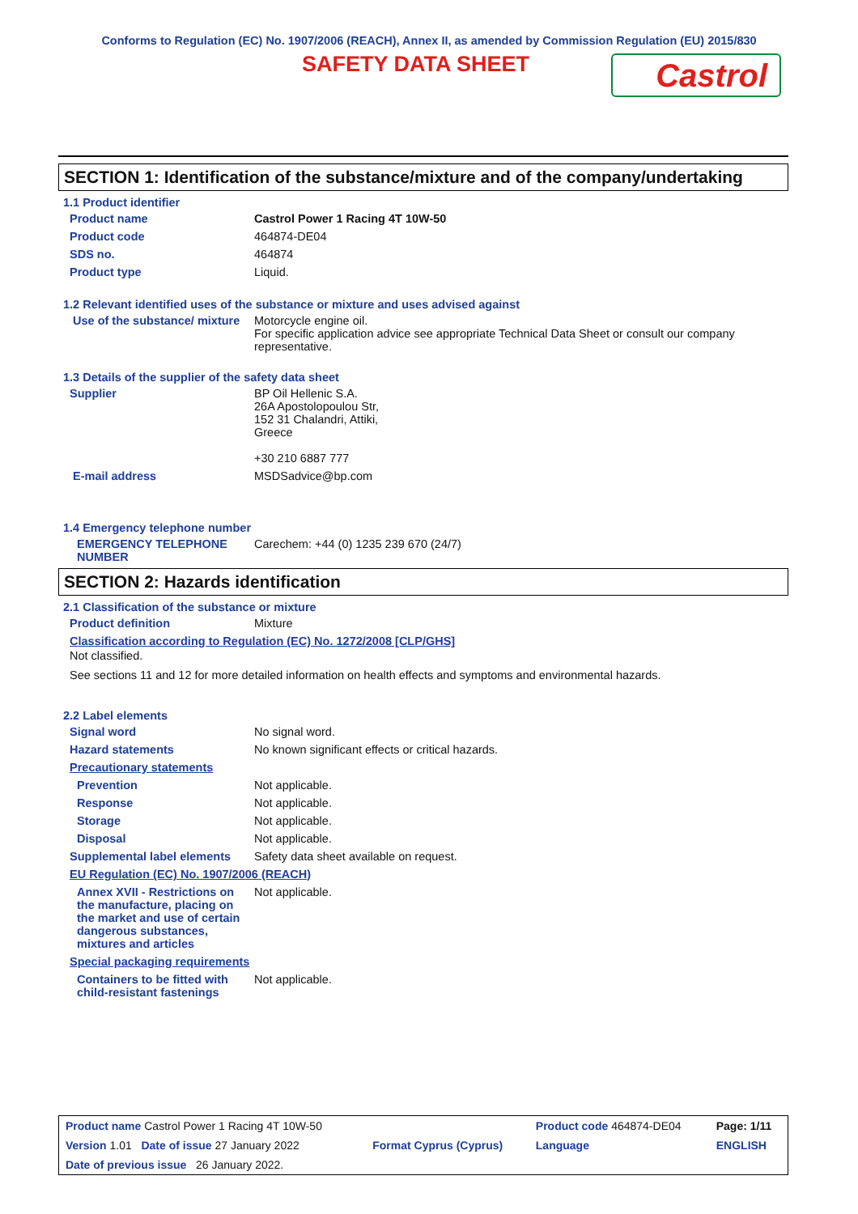Conforms to Regulation (EC) No. 1907/2006 (REACH), Annex II, as amended by Commission Regulation (EU) 2015/830
SAFETY DATA SHEET
Castrol
SECTION 1: Identification of the substance/mixture and of the company/undertaking
1.1 Product identifier
Product name Castrol Power 1 Racing 4T 10W-50
Product code 464874-DE04
SDS no. 464874
Product type Liquid.
1.2 Relevant identified uses of the substance or mixture and uses advised against
Use of the substance/ mixture
Motorcycle engine oil.
For specific application advice see appropriate Technical Data Sheet or consult our company representative.
1.3 Details of the supplier of the safety data sheet
Supplier BP Oil Hellenic S.A.
26A Apostolopoulou Str,
152 31 Chalandri, Attiki,
Greece
+30 210 6887 777
E-mail address MSDSadvice@bp.com
1.4 Emergency telephone number
EMERGENCY TELEPHONE NUMBER
Carechem: +44 (0) 1235 239 670 (24/7)
SECTION 2: Hazards identification
2.1 Classification of the substance or mixture
Product definition Mixture
Classification according to Regulation (EC) No. 1272/2008 [CLP/GHS]
Not classified.
See sections 11 and 12 for more detailed information on health effects and symptoms and environmental hazards.
2.2 Label elements
Signal word No signal word.
Hazard statements No known significant effects or critical hazards.
Precautionary statements
Prevention Not applicable.
Response Not applicable.
Storage Not applicable.
Disposal Not applicable.
Supplemental label elements
Safety data sheet available on request.
EU Regulation (EC) No. 1907/2006 (REACH)
Annex XVII - Restrictions on the manufacture, placing on the market and use of certain dangerous substances, mixtures and articles
Not applicable.
Special packaging requirements
Containers to be fitted with child-resistant fastenings
Not applicable.
| Product name Castrol Power 1 Racing 4T 10W-50 | | Product code 464874-DE04 | Page: 1/11 |
| Version 1.01 Date of issue 27 January 2022 | Format Cyprus (Cyprus) | Language | ENGLISH |
| Date of previous issue 26 January 2022. | | | |